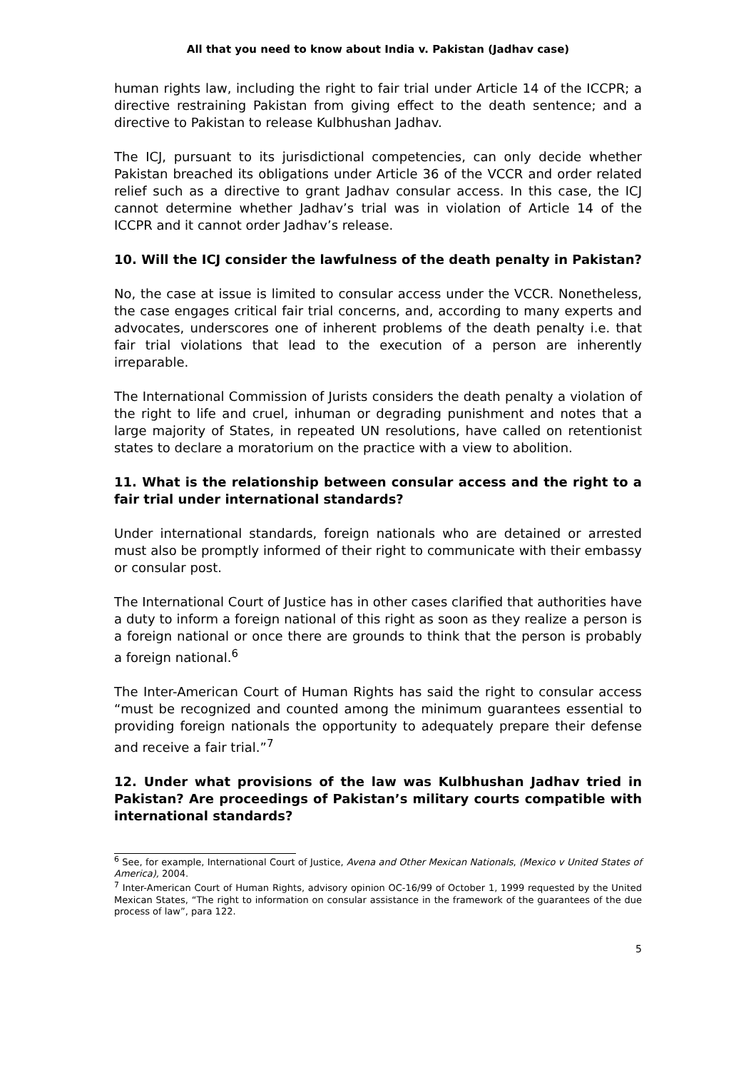All that you need to know about India v. Pakistan (Jadhav case)
human rights law, including the right to fair trial under Article 14 of the ICCPR; a directive restraining Pakistan from giving effect to the death sentence; and a directive to Pakistan to release Kulbhushan Jadhav.
The ICJ, pursuant to its jurisdictional competencies, can only decide whether Pakistan breached its obligations under Article 36 of the VCCR and order related relief such as a directive to grant Jadhav consular access. In this case, the ICJ cannot determine whether Jadhav’s trial was in violation of Article 14 of the ICCPR and it cannot order Jadhav’s release.
10. Will the ICJ consider the lawfulness of the death penalty in Pakistan?
No, the case at issue is limited to consular access under the VCCR. Nonetheless, the case engages critical fair trial concerns, and, according to many experts and advocates, underscores one of inherent problems of the death penalty i.e. that fair trial violations that lead to the execution of a person are inherently irreparable.
The International Commission of Jurists considers the death penalty a violation of the right to life and cruel, inhuman or degrading punishment and notes that a large majority of States, in repeated UN resolutions, have called on retentionist states to declare a moratorium on the practice with a view to abolition.
11. What is the relationship between consular access and the right to a fair trial under international standards?
Under international standards, foreign nationals who are detained or arrested must also be promptly informed of their right to communicate with their embassy or consular post.
The International Court of Justice has in other cases clarified that authorities have a duty to inform a foreign national of this right as soon as they realize a person is a foreign national or once there are grounds to think that the person is probably a foreign national.<sup>6</sup>
The Inter-American Court of Human Rights has said the right to consular access “must be recognized and counted among the minimum guarantees essential to providing foreign nationals the opportunity to adequately prepare their defense and receive a fair trial.”<sup>7</sup>
12. Under what provisions of the law was Kulbhushan Jadhav tried in Pakistan? Are proceedings of Pakistan’s military courts compatible with international standards?
<sup>6</sup> See, for example, International Court of Justice, Avena and Other Mexican Nationals, (Mexico v United States of America), 2004.
<sup>7</sup> Inter-American Court of Human Rights, advisory opinion OC-16/99 of October 1, 1999 requested by the United Mexican States, “The right to information on consular assistance in the framework of the guarantees of the due process of law”, para 122.
5